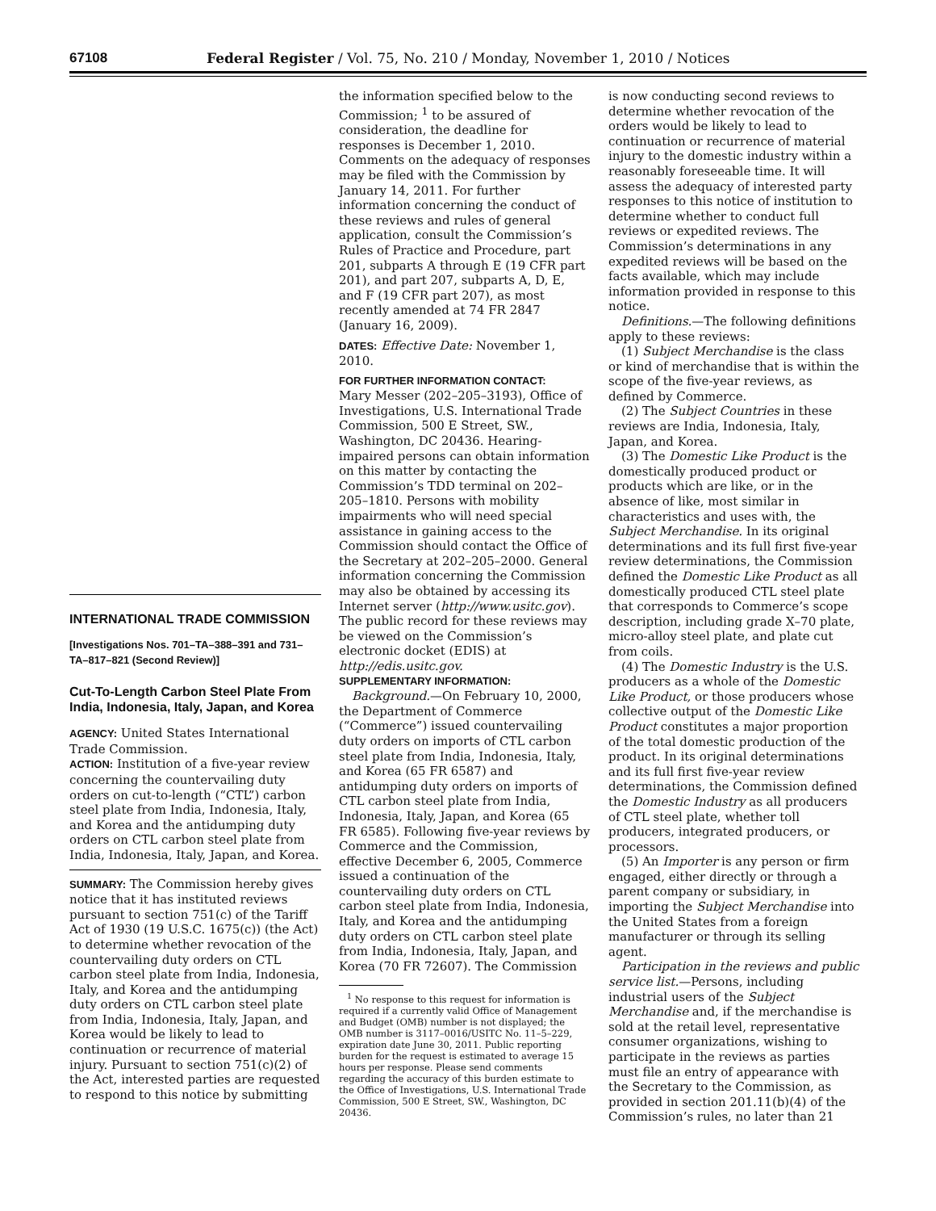67108 Federal Register / Vol. 75, No. 210 / Monday, November 1, 2010 / Notices
INTERNATIONAL TRADE COMMISSION
[Investigations Nos. 701–TA–388–391 and 731–TA–817–821 (Second Review)]
Cut-To-Length Carbon Steel Plate From India, Indonesia, Italy, Japan, and Korea
AGENCY: United States International Trade Commission.
ACTION: Institution of a five-year review concerning the countervailing duty orders on cut-to-length (“CTL”) carbon steel plate from India, Indonesia, Italy, and Korea and the antidumping duty orders on CTL carbon steel plate from India, Indonesia, Italy, Japan, and Korea.
SUMMARY: The Commission hereby gives notice that it has instituted reviews pursuant to section 751(c) of the Tariff Act of 1930 (19 U.S.C. 1675(c)) (the Act) to determine whether revocation of the countervailing duty orders on CTL carbon steel plate from India, Indonesia, Italy, and Korea and the antidumping duty orders on CTL carbon steel plate from India, Indonesia, Italy, Japan, and Korea would be likely to lead to continuation or recurrence of material injury. Pursuant to section 751(c)(2) of the Act, interested parties are requested to respond to this notice by submitting
the information specified below to the Commission; <sup>1</sup> to be assured of consideration, the deadline for responses is December 1, 2010. Comments on the adequacy of responses may be filed with the Commission by January 14, 2011. For further information concerning the conduct of these reviews and rules of general application, consult the Commission’s Rules of Practice and Procedure, part 201, subparts A through E (19 CFR part 201), and part 207, subparts A, D, E, and F (19 CFR part 207), as most recently amended at 74 FR 2847 (January 16, 2009).
DATES: Effective Date: November 1, 2010.
FOR FURTHER INFORMATION CONTACT:
Mary Messer (202–205–3193), Office of Investigations, U.S. International Trade Commission, 500 E Street, SW., Washington, DC 20436. Hearing-impaired persons can obtain information on this matter by contacting the Commission’s TDD terminal on 202–205–1810. Persons with mobility impairments who will need special assistance in gaining access to the Commission should contact the Office of the Secretary at 202–205–2000. General information concerning the Commission may also be obtained by accessing its Internet server (http://www.usitc.gov). The public record for these reviews may be viewed on the Commission’s electronic docket (EDIS) at http://edis.usitc.gov.
SUPPLEMENTARY INFORMATION:
Background.—On February 10, 2000, the Department of Commerce (“Commerce”) issued countervailing duty orders on imports of CTL carbon steel plate from India, Indonesia, Italy, and Korea (65 FR 6587) and antidumping duty orders on imports of CTL carbon steel plate from India, Indonesia, Italy, Japan, and Korea (65 FR 6585). Following five-year reviews by Commerce and the Commission, effective December 6, 2005, Commerce issued a continuation of the countervailing duty orders on CTL carbon steel plate from India, Indonesia, Italy, and Korea and the antidumping duty orders on CTL carbon steel plate from India, Indonesia, Italy, Japan, and Korea (70 FR 72607). The Commission
<sup>1</sup> No response to this request for information is required if a currently valid Office of Management and Budget (OMB) number is not displayed; the OMB number is 3117–0016/USITC No. 11–5–229, expiration date June 30, 2011. Public reporting burden for the request is estimated to average 15 hours per response. Please send comments regarding the accuracy of this burden estimate to the Office of Investigations, U.S. International Trade Commission, 500 E Street, SW., Washington, DC 20436.
is now conducting second reviews to determine whether revocation of the orders would be likely to lead to continuation or recurrence of material injury to the domestic industry within a reasonably foreseeable time. It will assess the adequacy of interested party responses to this notice of institution to determine whether to conduct full reviews or expedited reviews. The Commission’s determinations in any expedited reviews will be based on the facts available, which may include information provided in response to this notice.
Definitions.—The following definitions apply to these reviews:
(1) Subject Merchandise is the class or kind of merchandise that is within the scope of the five-year reviews, as defined by Commerce.
(2) The Subject Countries in these reviews are India, Indonesia, Italy, Japan, and Korea.
(3) The Domestic Like Product is the domestically produced product or products which are like, or in the absence of like, most similar in characteristics and uses with, the Subject Merchandise. In its original determinations and its full first five-year review determinations, the Commission defined the Domestic Like Product as all domestically produced CTL steel plate that corresponds to Commerce’s scope description, including grade X–70 plate, micro-alloy steel plate, and plate cut from coils.
(4) The Domestic Industry is the U.S. producers as a whole of the Domestic Like Product, or those producers whose collective output of the Domestic Like Product constitutes a major proportion of the total domestic production of the product. In its original determinations and its full first five-year review determinations, the Commission defined the Domestic Industry as all producers of CTL steel plate, whether toll producers, integrated producers, or processors.
(5) An Importer is any person or firm engaged, either directly or through a parent company or subsidiary, in importing the Subject Merchandise into the United States from a foreign manufacturer or through its selling agent.
Participation in the reviews and public service list.—Persons, including industrial users of the Subject Merchandise and, if the merchandise is sold at the retail level, representative consumer organizations, wishing to participate in the reviews as parties must file an entry of appearance with the Secretary to the Commission, as provided in section 201.11(b)(4) of the Commission’s rules, no later than 21